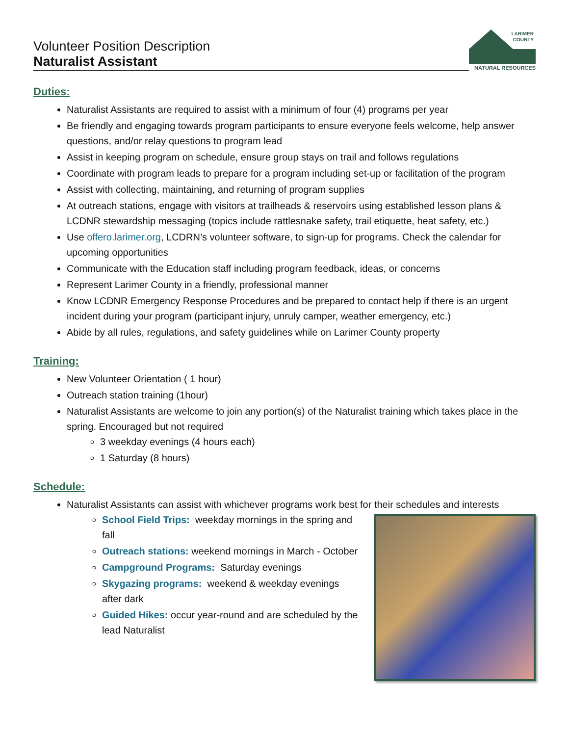Volunteer Position Description
Naturalist Assistant
LARIMER
COUNTY
NATURAL RESOURCES
Duties:
Naturalist Assistants are required to assist with a minimum of four (4) programs per year
Be friendly and engaging towards program participants to ensure everyone feels welcome, help answer questions, and/or relay questions to program lead
Assist in keeping program on schedule, ensure group stays on trail and follows regulations
Coordinate with program leads to prepare for a program including set-up or facilitation of the program
Assist with collecting, maintaining, and returning of program supplies
At outreach stations, engage with visitors at trailheads & reservoirs using established lesson plans & LCDNR stewardship messaging (topics include rattlesnake safety, trail etiquette, heat safety, etc.)
Use offero.larimer.org, LCDRN’s volunteer software, to sign-up for programs. Check the calendar for upcoming opportunities
Communicate with the Education staff including program feedback, ideas, or concerns
Represent Larimer County in a friendly, professional manner
Know LCDNR Emergency Response Procedures and be prepared to contact help if there is an urgent incident during your program (participant injury, unruly camper, weather emergency, etc.)
Abide by all rules, regulations, and safety guidelines while on Larimer County property
Training:
New Volunteer Orientation ( 1 hour)
Outreach station training (1hour)
Naturalist Assistants are welcome to join any portion(s) of the Naturalist training which takes place in the spring. Encouraged but not required
3 weekday evenings (4 hours each)
1 Saturday (8 hours)
Schedule:
Naturalist Assistants can assist with whichever programs work best for their schedules and interests
School Field Trips: weekday mornings in the spring and fall
Outreach stations: weekend mornings in March - October
Campground Programs: Saturday evenings
Skygazing programs: weekend & weekday evenings after dark
Guided Hikes: occur year-round and are scheduled by the lead Naturalist